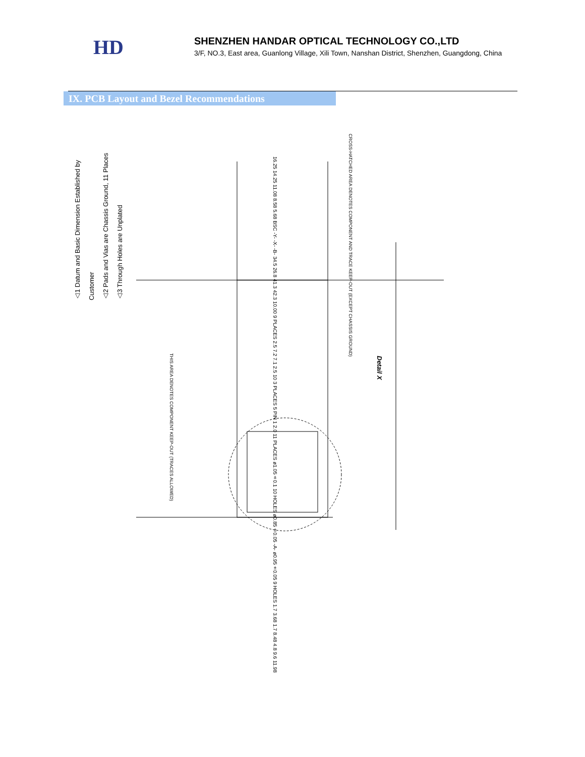HD
SHENZHEN HANDAR OPTICAL TECHNOLOGY CO.,LTD
3/F, NO.3, East area, Guanlong Village, Xili Town, Nanshan District, Shenzhen, Guangdong, China
IX. PCB Layout and Bezel Recommendations
△1 Datum and Basic Dimension Established by Customer
△2 Pads and Vias are Chassis Ground, 11 Places
△3 Through Holes are Unplated
CROSS-HATCHED AREA DENOTES COMPONENT AND TRACE KEEP-OUT (EXCEPT CHASSIS GROUND)
THIS AREA DENOTES COMPONENT KEEP-OUT (TRACES ALLOWED)
Detail X
16.25 14.25 11.08 8.58 5.68 BSC -Y- -X- -B- 34.5 26.8 41.3 42.3 10.00 9 PLACES 2.5 7.2 7.1 2.5 10 3 PLACES 5 PIN 1 2.0 11 PLACES ø1.05±0.1 10 HOLES ø0.85±0.05 -A- ø0.95±0.05 9 HOLES 1.7 3.68 1.7 8.48 4.8 9.6 11.98